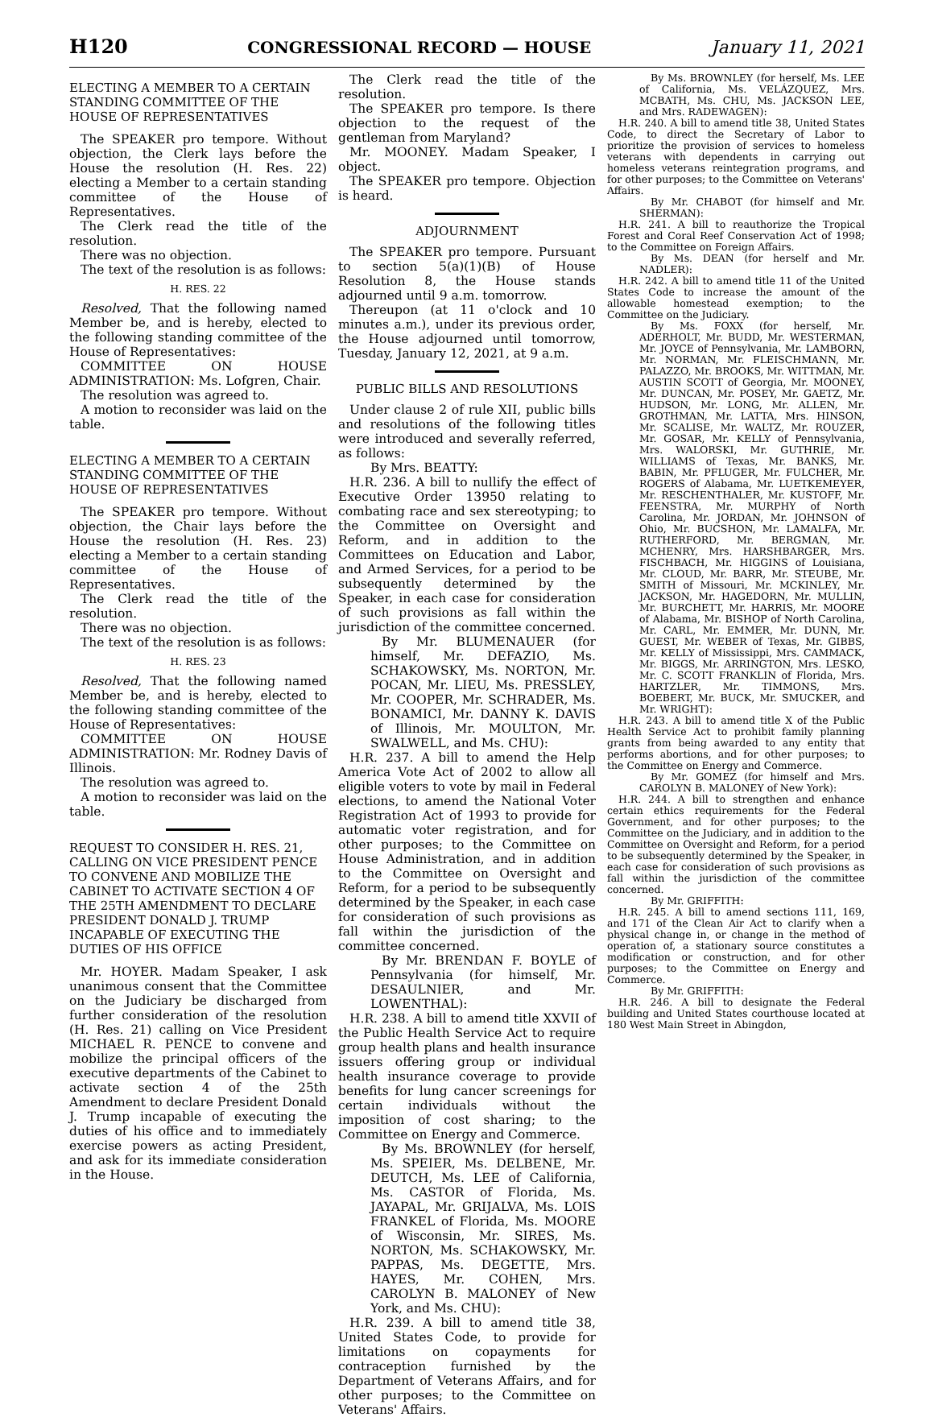H120 CONGRESSIONAL RECORD — HOUSE January 11, 2021
ELECTING A MEMBER TO A CERTAIN STANDING COMMITTEE OF THE HOUSE OF REPRESENTATIVES
The SPEAKER pro tempore. Without objection, the Clerk lays before the House the resolution (H. Res. 22) electing a Member to a certain standing committee of the House of Representatives.
The Clerk read the title of the resolution.
There was no objection.
The text of the resolution is as follows:
H. RES. 22
Resolved, That the following named Member be, and is hereby, elected to the following standing committee of the House of Representatives:
COMMITTEE ON HOUSE ADMINISTRATION: Ms. Lofgren, Chair.
The resolution was agreed to.
A motion to reconsider was laid on the table.
ELECTING A MEMBER TO A CERTAIN STANDING COMMITTEE OF THE HOUSE OF REPRESENTATIVES
The SPEAKER pro tempore. Without objection, the Chair lays before the House the resolution (H. Res. 23) electing a Member to a certain standing committee of the House of Representatives.
The Clerk read the title of the resolution.
There was no objection.
The text of the resolution is as follows:
H. RES. 23
Resolved, That the following named Member be, and is hereby, elected to the following standing committee of the House of Representatives:
COMMITTEE ON HOUSE ADMINISTRATION: Mr. Rodney Davis of Illinois.
The resolution was agreed to.
A motion to reconsider was laid on the table.
REQUEST TO CONSIDER H. RES. 21, CALLING ON VICE PRESIDENT PENCE TO CONVENE AND MOBILIZE THE CABINET TO ACTIVATE SECTION 4 OF THE 25TH AMENDMENT TO DECLARE PRESIDENT DONALD J. TRUMP INCAPABLE OF EXECUTING THE DUTIES OF HIS OFFICE
Mr. HOYER. Madam Speaker, I ask unanimous consent that the Committee on the Judiciary be discharged from further consideration of the resolution (H. Res. 21) calling on Vice President MICHAEL R. PENCE to convene and mobilize the principal officers of the executive departments of the Cabinet to activate section 4 of the 25th Amendment to declare President Donald J. Trump incapable of executing the duties of his office and to immediately exercise powers as acting President, and ask for its immediate consideration in the House.
The Clerk read the title of the resolution.
The SPEAKER pro tempore. Is there objection to the request of the gentleman from Maryland?
Mr. MOONEY. Madam Speaker, I object.
The SPEAKER pro tempore. Objection is heard.
ADJOURNMENT
The SPEAKER pro tempore. Pursuant to section 5(a)(1)(B) of House Resolution 8, the House stands adjourned until 9 a.m. tomorrow.
Thereupon (at 11 o'clock and 10 minutes a.m.), under its previous order, the House adjourned until tomorrow, Tuesday, January 12, 2021, at 9 a.m.
PUBLIC BILLS AND RESOLUTIONS
Under clause 2 of rule XII, public bills and resolutions of the following titles were introduced and severally referred, as follows:
By Mrs. BEATTY:
H.R. 236. A bill to nullify the effect of Executive Order 13950 relating to combating race and sex stereotyping; to the Committee on Oversight and Reform, and in addition to the Committees on Education and Labor, and Armed Services, for a period to be subsequently determined by the Speaker, in each case for consideration of such provisions as fall within the jurisdiction of the committee concerned.
By Mr. BLUMENAUER (for himself, Mr. DEFAZIO, Ms. SCHAKOWSKY, Ms. NORTON, Mr. POCAN, Mr. LIEU, Ms. PRESSLEY, Mr. COOPER, Mr. SCHRADER, Ms. BONAMICI, Mr. DANNY K. DAVIS of Illinois, Mr. MOULTON, Mr. SWALWELL, and Ms. CHU):
H.R. 237. A bill to amend the Help America Vote Act of 2002 to allow all eligible voters to vote by mail in Federal elections, to amend the National Voter Registration Act of 1993 to provide for automatic voter registration, and for other purposes; to the Committee on House Administration, and in addition to the Committee on Oversight and Reform, for a period to be subsequently determined by the Speaker, in each case for consideration of such provisions as fall within the jurisdiction of the committee concerned.
By Mr. BRENDAN F. BOYLE of Pennsylvania (for himself, Mr. DESAULNIER, and Mr. LOWENTHAL):
H.R. 238. A bill to amend title XXVII of the Public Health Service Act to require group health plans and health insurance issuers offering group or individual health insurance coverage to provide benefits for lung cancer screenings for certain individuals without the imposition of cost sharing; to the Committee on Energy and Commerce.
By Ms. BROWNLEY (for herself, Ms. SPEIER, Ms. DELBENE, Mr. DEUTCH, Ms. LEE of California, Ms. CASTOR of Florida, Ms. JAYAPAL, Mr. GRIJALVA, Ms. LOIS FRANKEL of Florida, Ms. MOORE of Wisconsin, Mr. SIRES, Ms. NORTON, Ms. SCHAKOWSKY, Mr. PAPPAS, Ms. DEGETTE, Mrs. HAYES, Mr. COHEN, Mrs. CAROLYN B. MALONEY of New York, and Ms. CHU):
H.R. 239. A bill to amend title 38, United States Code, to provide for limitations on copayments for contraception furnished by the Department of Veterans Affairs, and for other purposes; to the Committee on Veterans' Affairs.
By Ms. BROWNLEY (for herself, Ms. LEE of California, Ms. VELÁZQUEZ, Mrs. MCBATH, Ms. CHU, Ms. JACKSON LEE, and Mrs. RADEWAGEN):
H.R. 240. A bill to amend title 38, United States Code, to direct the Secretary of Labor to prioritize the provision of services to homeless veterans with dependents in carrying out homeless veterans reintegration programs, and for other purposes; to the Committee on Veterans' Affairs.
By Mr. CHABOT (for himself and Mr. SHERMAN):
H.R. 241. A bill to reauthorize the Tropical Forest and Coral Reef Conservation Act of 1998; to the Committee on Foreign Affairs.
By Ms. DEAN (for herself and Mr. NADLER):
H.R. 242. A bill to amend title 11 of the United States Code to increase the amount of the allowable homestead exemption; to the Committee on the Judiciary.
By Ms. FOXX (for herself, Mr. ADERHOLT, Mr. BUDD, Mr. WESTERMAN, Mr. JOYCE of Pennsylvania, Mr. LAMBORN, Mr. NORMAN, Mr. FLEISCHMANN, Mr. PALAZZO, Mr. BROOKS, Mr. WITTMAN, Mr. AUSTIN SCOTT of Georgia, Mr. MOONEY, Mr. DUNCAN, Mr. POSEY, Mr. GAETZ, Mr. HUDSON, Mr. LONG, Mr. ALLEN, Mr. GROTHMAN, Mr. LATTA, Mrs. HINSON, Mr. SCALISE, Mr. WALTZ, Mr. ROUZER, Mr. GOSAR, Mr. KELLY of Pennsylvania, Mrs. WALORSKI, Mr. GUTHRIE, Mr. WILLIAMS of Texas, Mr. BANKS, Mr. BABIN, Mr. PFLUGER, Mr. FULCHER, Mr. ROGERS of Alabama, Mr. LUETKEMEYER, Mr. RESCHENTHALER, Mr. KUSTOFF, Mr. FEENSTRA, Mr. MURPHY of North Carolina, Mr. JORDAN, Mr. JOHNSON of Ohio, Mr. BUCSHON, Mr. LAMALFA, Mr. RUTHERFORD, Mr. BERGMAN, Mr. MCHENRY, Mrs. HARSHBARGER, Mrs. FISCHBACH, Mr. HIGGINS of Louisiana, Mr. CLOUD, Mr. BARR, Mr. STEUBE, Mr. SMITH of Missouri, Mr. MCKINLEY, Mr. JACKSON, Mr. HAGEDORN, Mr. MULLIN, Mr. BURCHETT, Mr. HARRIS, Mr. MOORE of Alabama, Mr. BISHOP of North Carolina, Mr. CARL, Mr. EMMER, Mr. DUNN, Mr. GUEST, Mr. WEBER of Texas, Mr. GIBBS, Mr. KELLY of Mississippi, Mrs. CAMMACK, Mr. BIGGS, Mr. ARRINGTON, Mrs. LESKO, Mr. C. SCOTT FRANKLIN of Florida, Mrs. HARTZLER, Mr. TIMMONS, Mrs. BOEBERT, Mr. BUCK, Mr. SMUCKER, and Mr. WRIGHT):
H.R. 243. A bill to amend title X of the Public Health Service Act to prohibit family planning grants from being awarded to any entity that performs abortions, and for other purposes; to the Committee on Energy and Commerce.
By Mr. GOMEZ (for himself and Mrs. CAROLYN B. MALONEY of New York):
H.R. 244. A bill to strengthen and enhance certain ethics requirements for the Federal Government, and for other purposes; to the Committee on the Judiciary, and in addition to the Committee on Oversight and Reform, for a period to be subsequently determined by the Speaker, in each case for consideration of such provisions as fall within the jurisdiction of the committee concerned.
By Mr. GRIFFITH:
H.R. 245. A bill to amend sections 111, 169, and 171 of the Clean Air Act to clarify when a physical change in, or change in the method of operation of, a stationary source constitutes a modification or construction, and for other purposes; to the Committee on Energy and Commerce.
By Mr. GRIFFITH:
H.R. 246. A bill to designate the Federal building and United States courthouse located at 180 West Main Street in Abingdon,